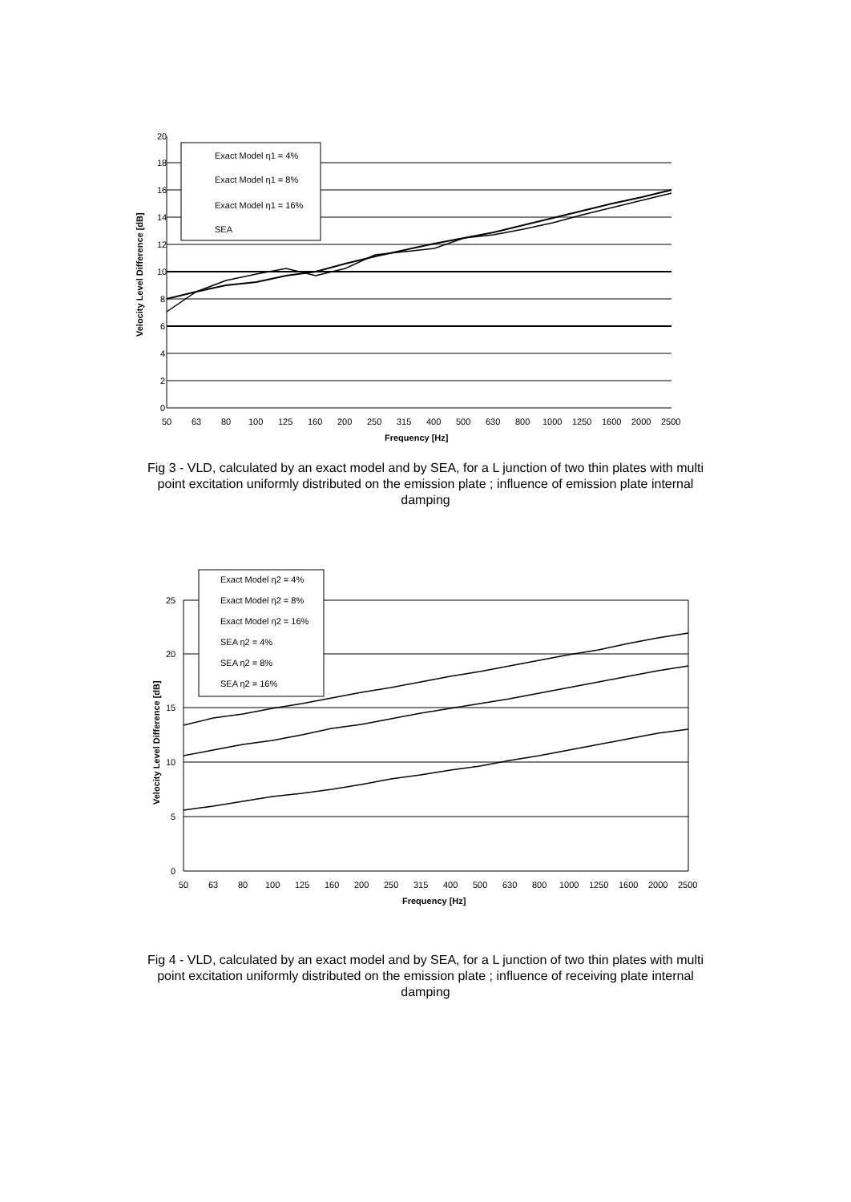20
18
16
14
12
10
8
6
4
2
0
50
63
80
100
125
160
200
250
315
400
500
630
800
1000
1250
1600
2000
2500
Frequency [Hz]
Velocity Level Difference [dB]
Exact Model η1 = 4%
Exact Model η1 = 8%
Exact Model η1 = 16%
SEA
Fig 3 - VLD, calculated by an exact model and by SEA, for a L junction of two thin plates with multi point excitation uniformly distributed on the emission plate ; influence of emission plate internal damping
25
20
15
10
5
0
50
63
80
100
125
160
200
250
315
400
500
630
800
1000
1250
1600
2000
2500
Frequency [Hz]
Velocity Level Difference [dB]
Exact Model η2 = 4%
Exact Model η2 = 8%
Exact Model η2 = 16%
SEA η2 = 4%
SEA η2 = 8%
SEA η2 = 16%
Fig 4 - VLD, calculated by an exact model and by SEA, for a L junction of two thin plates with multi point excitation uniformly distributed on the emission plate ; influence of receiving plate internal damping